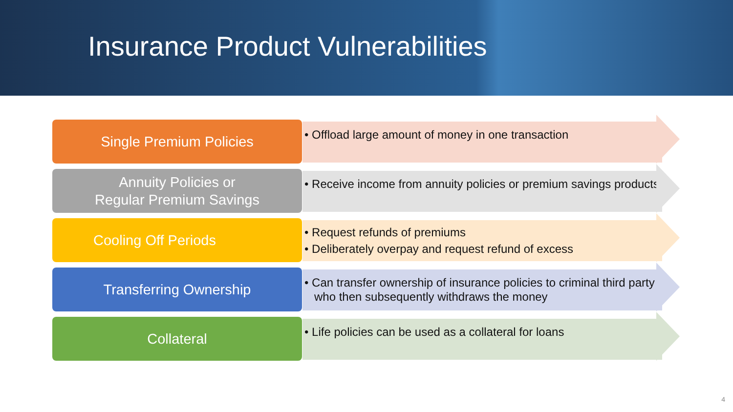Insurance Product Vulnerabilities
• Offload large amount of money in one transaction
Single Premium Policies
• Receive income from annuity policies or premium savings products
Annuity Policies or
Regular Premium Savings
• Request refunds of premiums
• Deliberately overpay and request refund of excess
Cooling Off Periods
• Can transfer ownership of insurance policies to criminal third party who then subsequently withdraws the money
Transferring Ownership
• Life policies can be used as a collateral for loans
Collateral
4